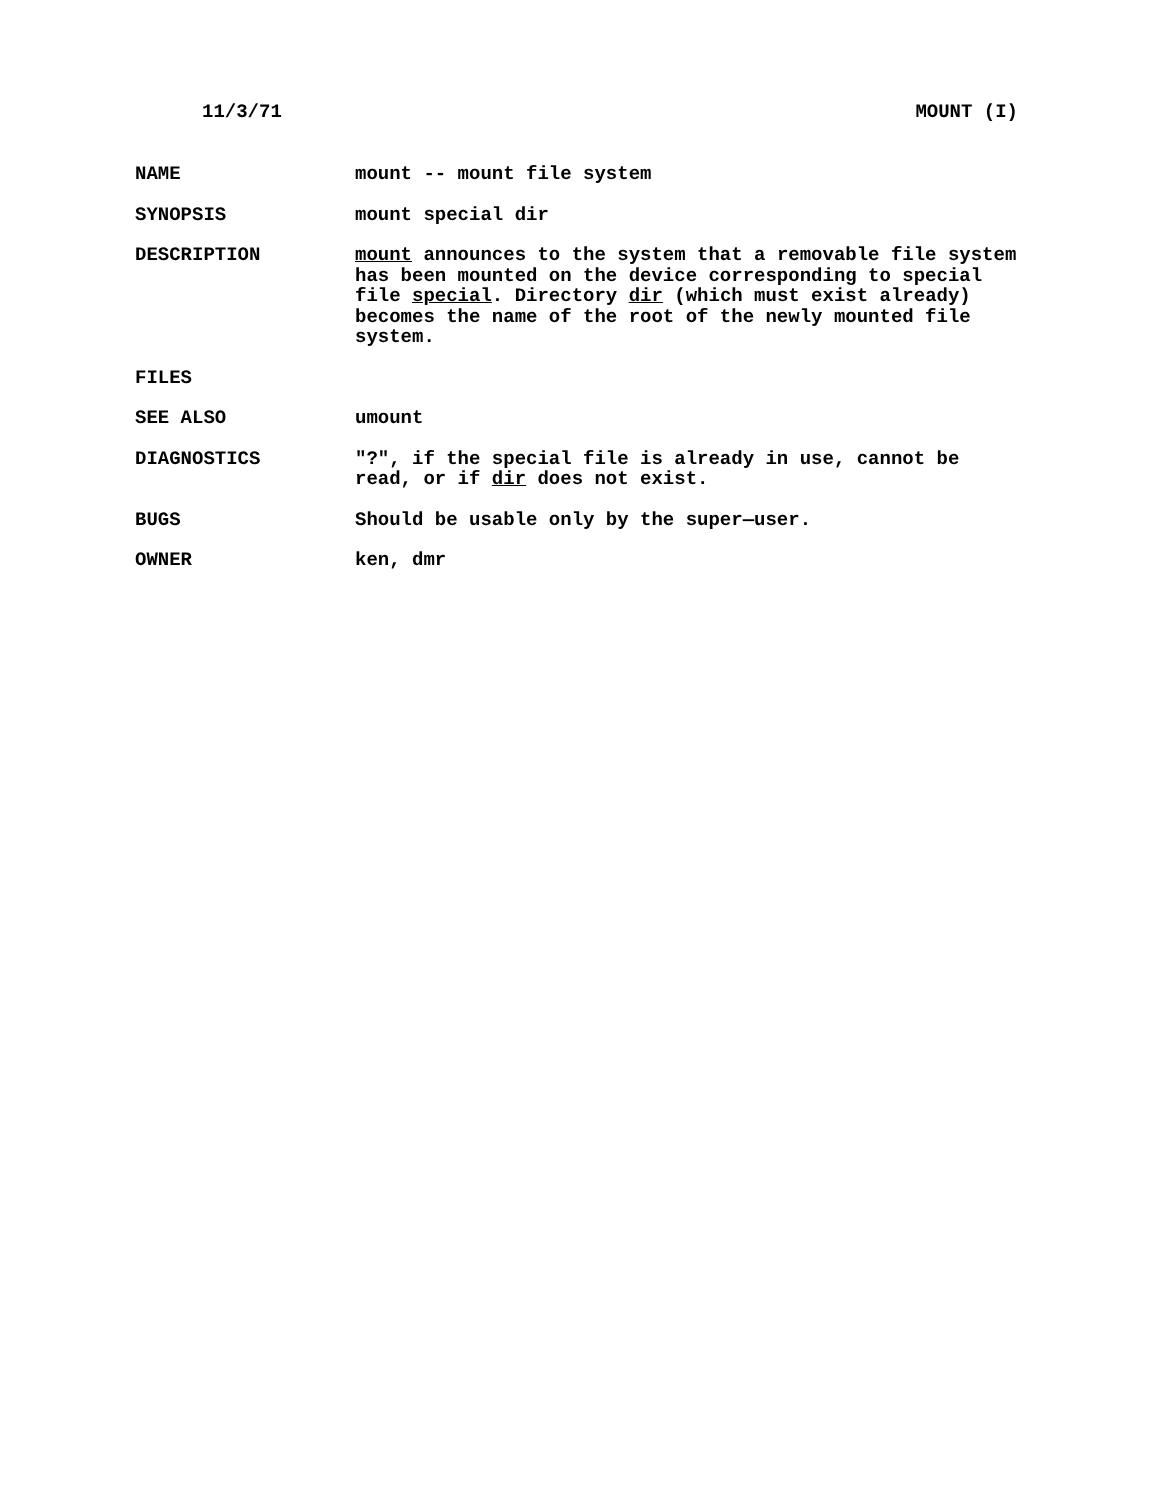11/3/71 MOUNT (I)
NAME mount -- mount file system
SYNOPSIS mount special dir
DESCRIPTION mount announces to the system that a removable file system has been mounted on the device corresponding to special file special. Directory dir (which must exist already) becomes the name of the root of the newly mounted file system.
FILES
SEE ALSO umount
DIAGNOSTICS "?", if the special file is already in use, cannot be read, or if dir does not exist.
BUGS Should be usable only by the super—user.
OWNER ken, dmr